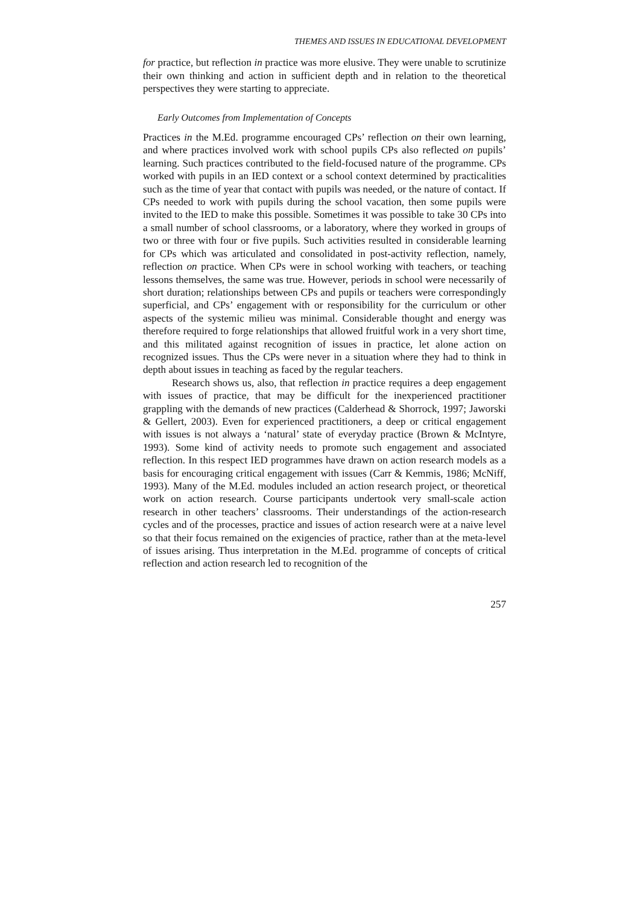THEMES AND ISSUES IN EDUCATIONAL DEVELOPMENT
for practice, but reflection in practice was more elusive. They were unable to scrutinize their own thinking and action in sufficient depth and in relation to the theoretical perspectives they were starting to appreciate.
Early Outcomes from Implementation of Concepts
Practices in the M.Ed. programme encouraged CPs’ reflection on their own learning, and where practices involved work with school pupils CPs also reflected on pupils’ learning. Such practices contributed to the field-focused nature of the programme. CPs worked with pupils in an IED context or a school context determined by practicalities such as the time of year that contact with pupils was needed, or the nature of contact. If CPs needed to work with pupils during the school vacation, then some pupils were invited to the IED to make this possible. Sometimes it was possible to take 30 CPs into a small number of school classrooms, or a laboratory, where they worked in groups of two or three with four or five pupils. Such activities resulted in considerable learning for CPs which was articulated and consolidated in post-activity reflection, namely, reflection on practice. When CPs were in school working with teachers, or teaching lessons themselves, the same was true. However, periods in school were necessarily of short duration; relationships between CPs and pupils or teachers were correspondingly superficial, and CPs’ engagement with or responsibility for the curriculum or other aspects of the systemic milieu was minimal. Considerable thought and energy was therefore required to forge relationships that allowed fruitful work in a very short time, and this militated against recognition of issues in practice, let alone action on recognized issues. Thus the CPs were never in a situation where they had to think in depth about issues in teaching as faced by the regular teachers.
Research shows us, also, that reflection in practice requires a deep engagement with issues of practice, that may be difficult for the inexperienced practitioner grappling with the demands of new practices (Calderhead & Shorrock, 1997; Jaworski & Gellert, 2003). Even for experienced practitioners, a deep or critical engagement with issues is not always a ‘natural’ state of everyday practice (Brown & McIntyre, 1993). Some kind of activity needs to promote such engagement and associated reflection. In this respect IED programmes have drawn on action research models as a basis for encouraging critical engagement with issues (Carr & Kemmis, 1986; McNiff, 1993). Many of the M.Ed. modules included an action research project, or theoretical work on action research. Course participants undertook very small-scale action research in other teachers’ classrooms. Their understandings of the action-research cycles and of the processes, practice and issues of action research were at a naive level so that their focus remained on the exigencies of practice, rather than at the meta-level of issues arising. Thus interpretation in the M.Ed. programme of concepts of critical reflection and action research led to recognition of the
257